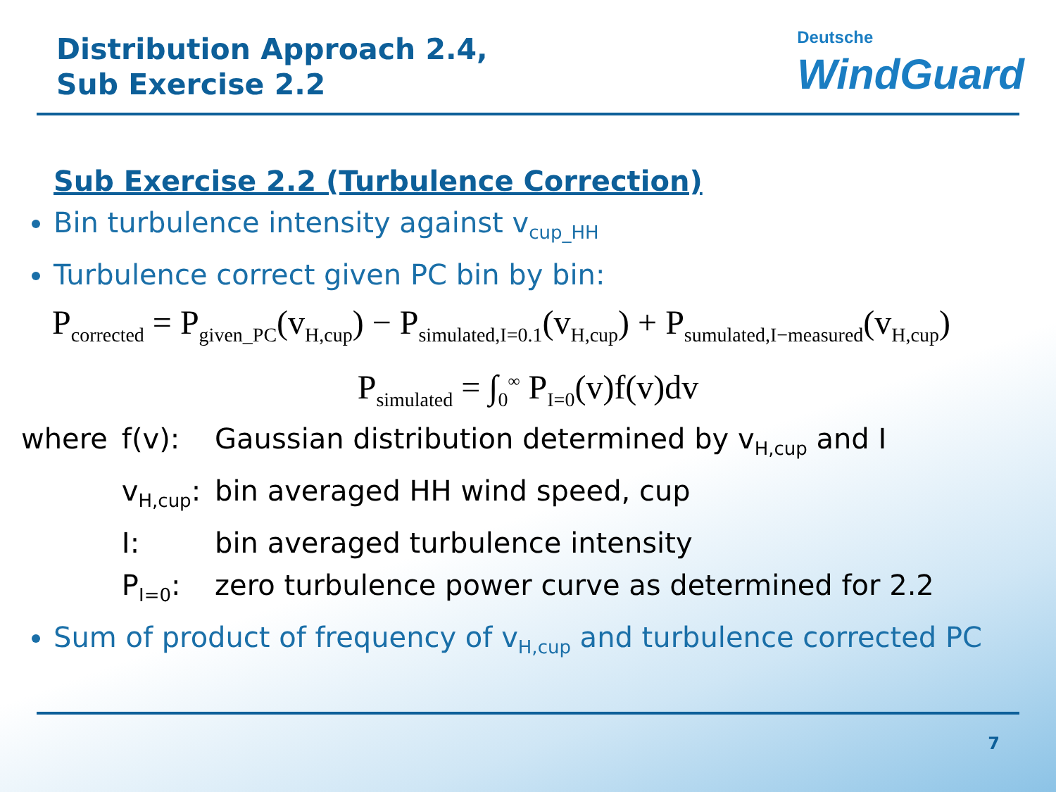Distribution Approach 2.4,
Sub Exercise 2.2
Deutsche
WindGuard
Sub Exercise 2.2 (Turbulence Correction)
Bin turbulence intensity against v<sub>cup_HH</sub>
Turbulence correct given PC bin by bin:
P<sub>corrected</sub> = P<sub>given_PC</sub>(v<sub>H,cup</sub>) − P<sub>simulated,I=0.1</sub>(v<sub>H,cup</sub>) + P<sub>sumulated,I−measured</sub>(v<sub>H,cup</sub>)
P<sub>simulated</sub> = ∫<sub>0</sub><sup>∞</sup> P<sub>I=0</sub>(v)f(v)dv
| where | f(v): | Gaussian distribution determined by v<sub>H,cup</sub> and I |
| | v<sub>H,cup</sub>: | bin averaged HH wind speed, cup |
| | I: | bin averaged turbulence intensity |
| | P<sub>I=0</sub>: | zero turbulence power curve as determined for 2.2 |
Sum of product of frequency of v<sub>H,cup</sub> and turbulence corrected PC
7